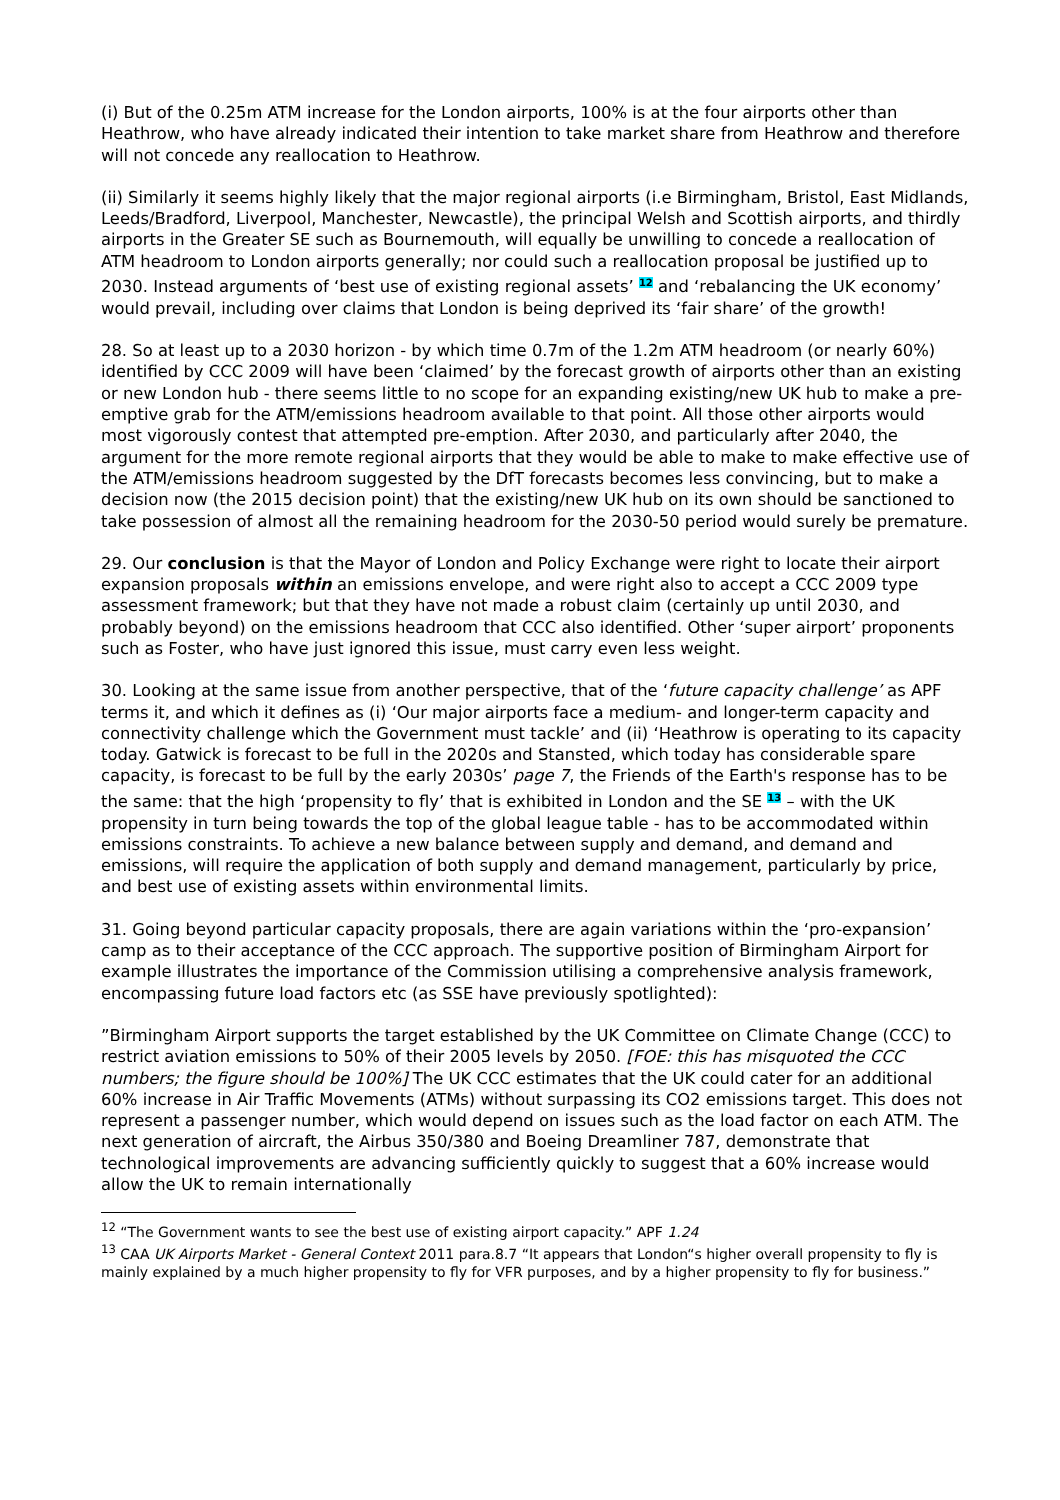(i) But of the 0.25m ATM increase for the London airports, 100% is at the four airports other than Heathrow, who have already indicated their intention to take market share from Heathrow and therefore will not concede any reallocation to Heathrow.
(ii) Similarly it seems highly likely that the major regional airports (i.e Birmingham, Bristol, East Midlands, Leeds/Bradford, Liverpool, Manchester, Newcastle), the principal Welsh and Scottish airports, and thirdly airports in the Greater SE such as Bournemouth, will equally be unwilling to concede a reallocation of ATM headroom to London airports generally; nor could such a reallocation proposal be justified up to 2030. Instead arguments of ‘best use of existing regional assets’ <sup>12</sup> and ‘rebalancing the UK economy’ would prevail, including over claims that London is being deprived its ‘fair share’ of the growth!
28. So at least up to a 2030 horizon - by which time 0.7m of the 1.2m ATM headroom (or nearly 60%) identified by CCC 2009 will have been ‘claimed’ by the forecast growth of airports other than an existing or new London hub - there seems little to no scope for an expanding existing/new UK hub to make a pre-emptive grab for the ATM/emissions headroom available to that point. All those other airports would most vigorously contest that attempted pre-emption. After 2030, and particularly after 2040, the argument for the more remote regional airports that they would be able to make to make effective use of the ATM/emissions headroom suggested by the DfT forecasts becomes less convincing, but to make a decision now (the 2015 decision point) that the existing/new UK hub on its own should be sanctioned to take possession of almost all the remaining headroom for the 2030-50 period would surely be premature.
29. Our conclusion is that the Mayor of London and Policy Exchange were right to locate their airport expansion proposals within an emissions envelope, and were right also to accept a CCC 2009 type assessment framework; but that they have not made a robust claim (certainly up until 2030, and probably beyond) on the emissions headroom that CCC also identified. Other ‘super airport’ proponents such as Foster, who have just ignored this issue, must carry even less weight.
30. Looking at the same issue from another perspective, that of the ‘future capacity challenge’ as APF terms it, and which it defines as (i) ‘Our major airports face a medium- and longer-term capacity and connectivity challenge which the Government must tackle’ and (ii) ‘Heathrow is operating to its capacity today. Gatwick is forecast to be full in the 2020s and Stansted, which today has considerable spare capacity, is forecast to be full by the early 2030s’ page 7, the Friends of the Earth's response has to be the same: that the high ‘propensity to fly’ that is exhibited in London and the SE <sup>13</sup> – with the UK propensity in turn being towards the top of the global league table - has to be accommodated within emissions constraints. To achieve a new balance between supply and demand, and demand and emissions, will require the application of both supply and demand management, particularly by price, and best use of existing assets within environmental limits.
31. Going beyond particular capacity proposals, there are again variations within the ‘pro-expansion’ camp as to their acceptance of the CCC approach. The supportive position of Birmingham Airport for example illustrates the importance of the Commission utilising a comprehensive analysis framework, encompassing future load factors etc (as SSE have previously spotlighted):
”Birmingham Airport supports the target established by the UK Committee on Climate Change (CCC) to restrict aviation emissions to 50% of their 2005 levels by 2050. [FOE: this has misquoted the CCC numbers; the figure should be 100%] The UK CCC estimates that the UK could cater for an additional 60% increase in Air Traffic Movements (ATMs) without surpassing its CO2 emissions target. This does not represent a passenger number, which would depend on issues such as the load factor on each ATM. The next generation of aircraft, the Airbus 350/380 and Boeing Dreamliner 787, demonstrate that technological improvements are advancing sufficiently quickly to suggest that a 60% increase would allow the UK to remain internationally
<sup>12</sup> “The Government wants to see the best use of existing airport capacity.” APF 1.24
<sup>13</sup> CAA UK Airports Market - General Context 2011 para.8.7 “It appears that London“s higher overall propensity to fly is mainly explained by a much higher propensity to fly for VFR purposes, and by a higher propensity to fly for business.”